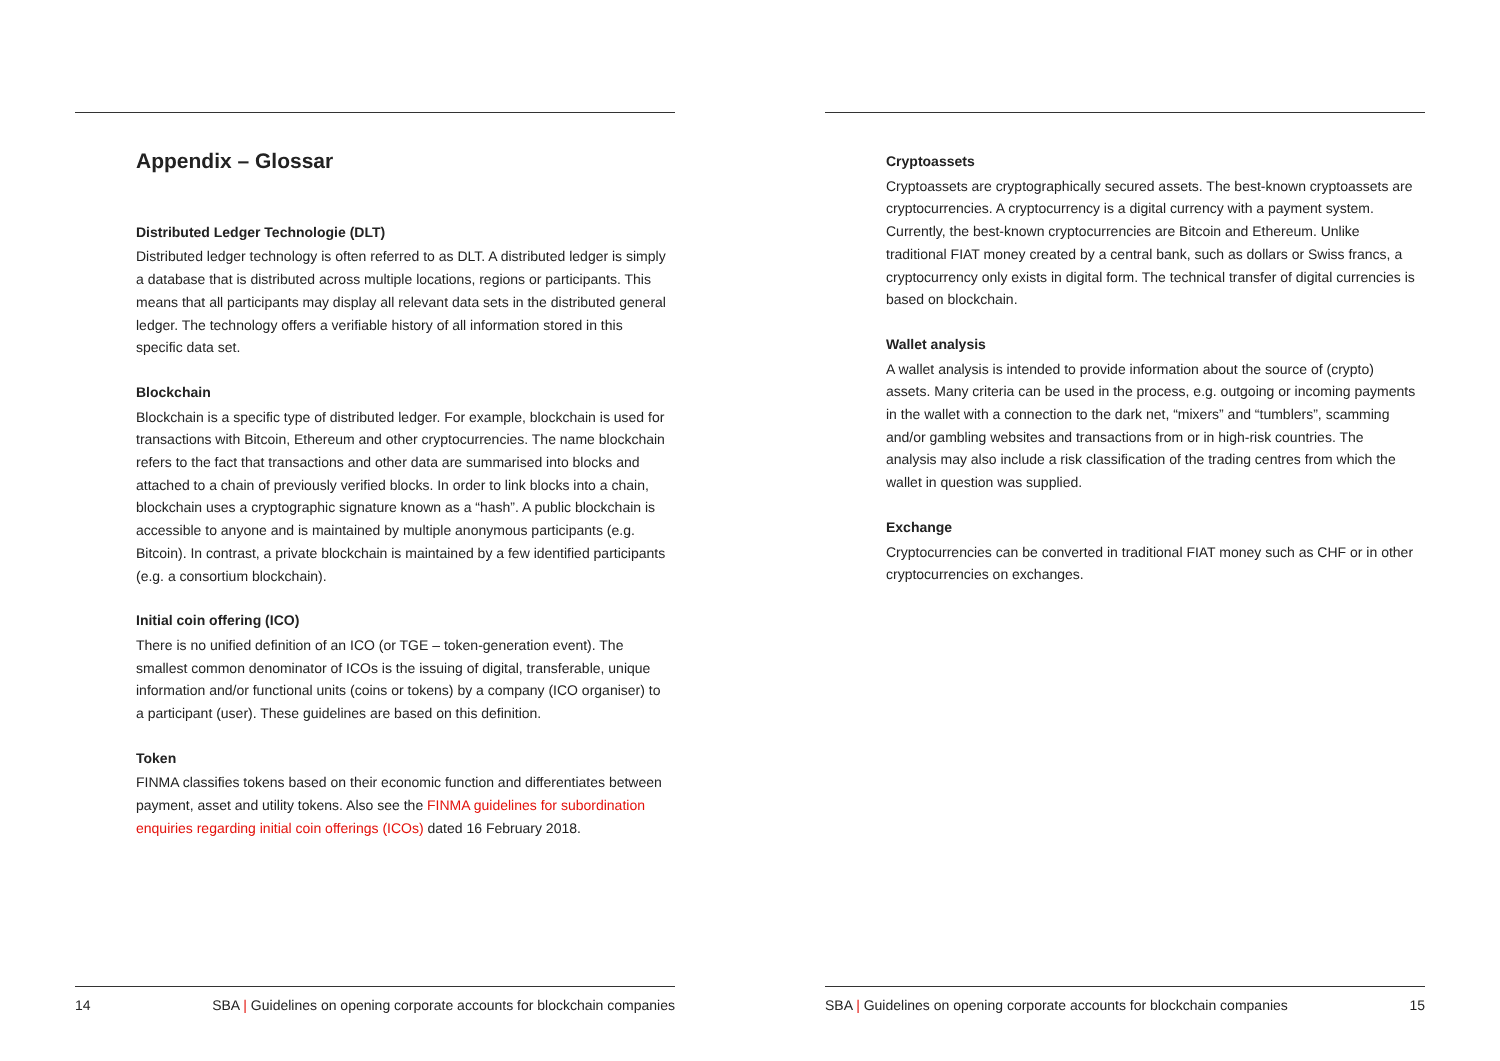Appendix – Glossar
Distributed Ledger Technologie (DLT)
Distributed ledger technology is often referred to as DLT. A distributed ledger is simply a database that is distributed across multiple locations, regions or participants. This means that all participants may display all relevant data sets in the distributed general ledger. The technology offers a verifiable history of all information stored in this specific data set.
Blockchain
Blockchain is a specific type of distributed ledger. For example, blockchain is used for transactions with Bitcoin, Ethereum and other cryptocurrencies. The name blockchain refers to the fact that transactions and other data are summarised into blocks and attached to a chain of previously verified blocks. In order to link blocks into a chain, blockchain uses a cryptographic signature known as a “hash”. A public blockchain is accessible to anyone and is maintained by multiple anonymous participants (e.g. Bitcoin). In contrast, a private blockchain is maintained by a few identified participants (e.g. a consortium blockchain).
Initial coin offering (ICO)
There is no unified definition of an ICO (or TGE – token-generation event). The smallest common denominator of ICOs is the issuing of digital, transferable, unique information and/or functional units (coins or tokens) by a company (ICO organiser) to a participant (user). These guidelines are based on this definition.
Token
FINMA classifies tokens based on their economic function and differentiates between payment, asset and utility tokens. Also see the FINMA guidelines for subordination enquiries regarding initial coin offerings (ICOs) dated 16 February 2018.
14 SBA | Guidelines on opening corporate accounts for blockchain companies
Cryptoassets
Cryptoassets are cryptographically secured assets. The best-known cryptoassets are cryptocurrencies. A cryptocurrency is a digital currency with a payment system. Currently, the best-known cryptocurrencies are Bitcoin and Ethereum. Unlike traditional FIAT money created by a central bank, such as dollars or Swiss francs, a cryptocurrency only exists in digital form. The technical transfer of digital currencies is based on blockchain.
Wallet analysis
A wallet analysis is intended to provide information about the source of (crypto) assets. Many criteria can be used in the process, e.g. outgoing or incoming payments in the wallet with a connection to the dark net, “mixers” and “tumblers”, scamming and/or gambling websites and transactions from or in high-risk countries. The analysis may also include a risk classification of the trading centres from which the wallet in question was supplied.
Exchange
Cryptocurrencies can be converted in traditional FIAT money such as CHF or in other cryptocurrencies on exchanges.
SBA | Guidelines on opening corporate accounts for blockchain companies 15